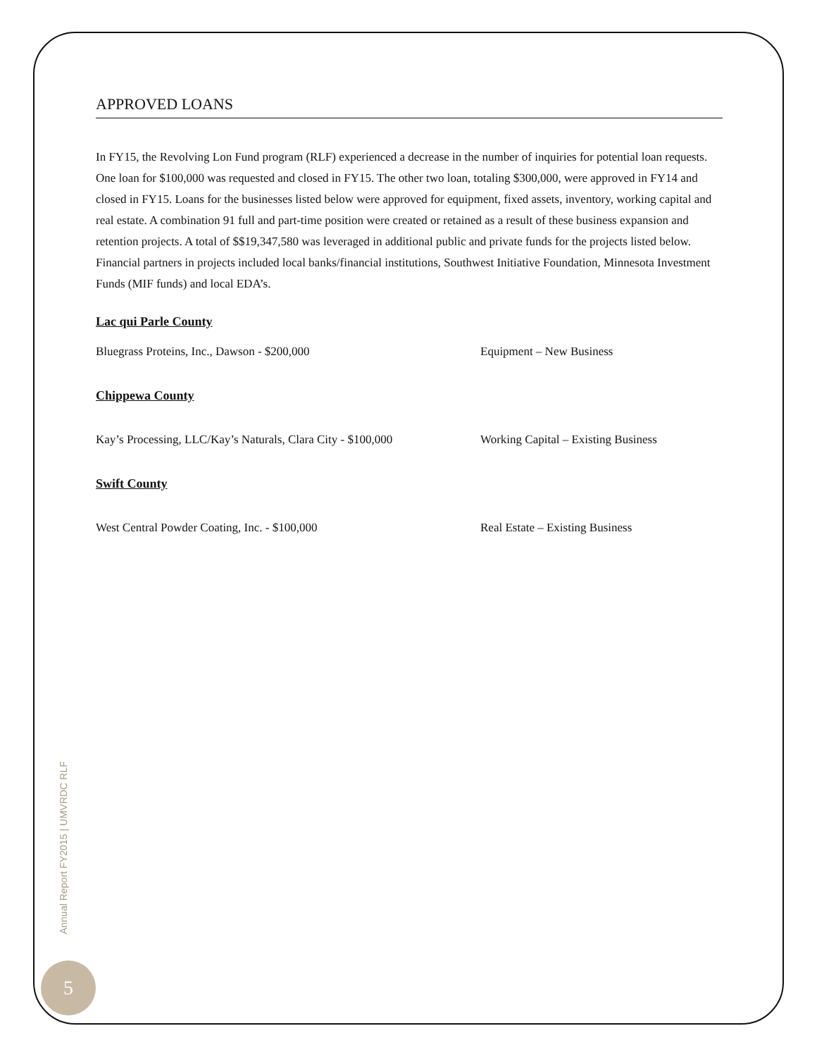APPROVED LOANS
In FY15, the Revolving Lon Fund program (RLF) experienced a decrease in the number of inquiries for potential loan requests. One loan for $100,000 was requested and closed in FY15. The other two loan, totaling $300,000, were approved in FY14 and closed in FY15. Loans for the businesses listed below were approved for equipment, fixed assets, inventory, working capital and real estate. A combination 91 full and part-time position were created or retained as a result of these business expansion and retention projects. A total of $$19,347,580 was leveraged in additional public and private funds for the projects listed below. Financial partners in projects included local banks/financial institutions, Southwest Initiative Foundation, Minnesota Investment Funds (MIF funds) and local EDA’s.
Lac qui Parle County
Bluegrass Proteins, Inc., Dawson - $200,000 Equipment – New Business
Chippewa County
Kay’s Processing, LLC/Kay’s Naturals, Clara City - $100,000 Working Capital – Existing Business
Swift County
West Central Powder Coating, Inc. - $100,000 Real Estate – Existing Business
Annual Report FY2015 | UMVRDC RLF
5